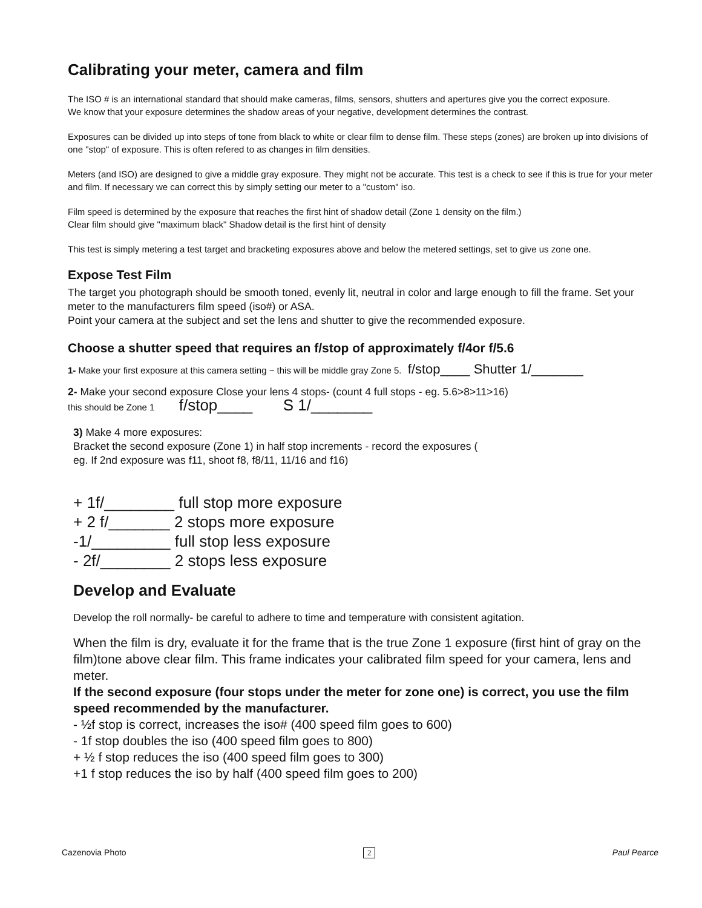Calibrating your meter, camera and film
The ISO # is an international standard that should make cameras, films, sensors, shutters and apertures give you the correct exposure.
We know that your exposure determines the shadow areas of your negative, development determines the contrast.
Exposures can be divided up into steps of tone from black to white or clear film to dense film. These steps (zones) are broken up into divisions of one "stop" of exposure. This is often refered to as changes in film densities.
Meters (and ISO) are designed to give a middle gray exposure. They might not be accurate. This test is a check to see if this is true for your meter and film. If necessary we can correct this by simply setting our meter to a "custom" iso.
Film speed is determined by the exposure that reaches the first hint of shadow detail (Zone 1 density on the film.)
Clear film should give "maximum black" Shadow detail is the first hint of density
This test is simply metering a test target and bracketing exposures above and below the metered settings, set to give us zone one.
Expose Test Film
The target you photograph should be smooth toned, evenly lit, neutral in color and large enough to fill the frame. Set your meter to the manufacturers film speed (iso#) or ASA.
Point your camera at the subject and set the lens and shutter to give the recommended exposure.
Choose a shutter speed that requires an f/stop of approximately f/4or f/5.6
1- Make your first exposure at this camera setting ~ this will be middle gray Zone 5. f/stop____ Shutter 1/_______
2- Make your second exposure Close your lens 4 stops- (count 4 full stops - eg. 5.6>8>11>16)
this should be Zone 1 f/stop____ S 1/_______
3) Make 4 more exposures:
Bracket the second exposure (Zone 1) in half stop increments - record the exposures (
eg. If 2nd exposure was f11, shoot f8, f8/11, 11/16 and f16)
+ 1f/________ full stop more exposure
+ 2 f/_______ 2 stops more exposure
-1/_________ full stop less exposure
- 2f/________ 2 stops less exposure
Develop and Evaluate
Develop the roll normally- be careful to adhere to time and temperature with consistent agitation.
When the film is dry, evaluate it for the frame that is the true Zone 1 exposure (first hint of gray on the film)tone above clear film. This frame indicates your calibrated film speed for your camera, lens and meter.
If the second exposure (four stops under the meter for zone one) is correct, you use the film speed recommended by the manufacturer.
- ½f stop is correct, increases the iso# (400 speed film goes to 600)
- 1f stop doubles the iso (400 speed film goes to 800)
+ ½ f stop reduces the iso (400 speed film goes to 300)
+1 f stop reduces the iso by half (400 speed film goes to 200)
Cazenovia Photo 2 Paul Pearce